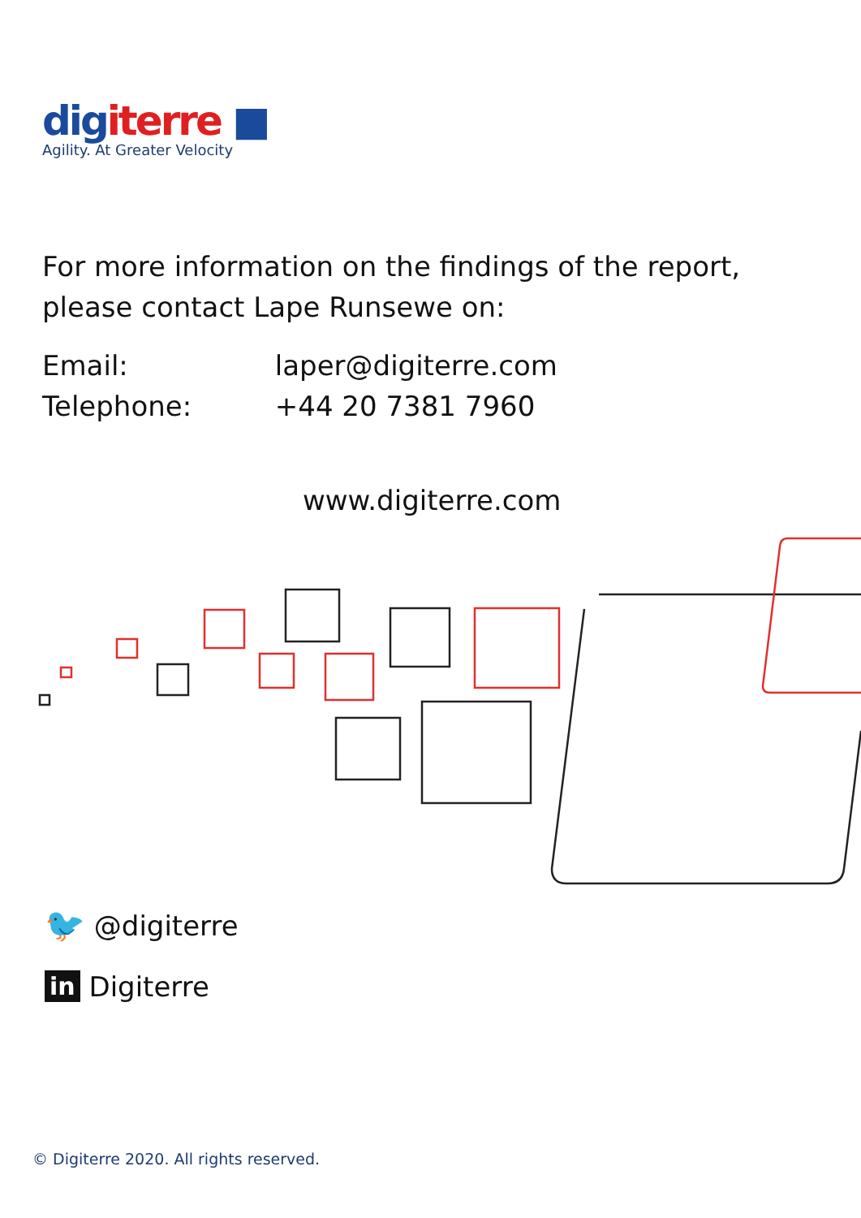dig iterre ■
Agility. At Greater Velocity
For more information on the findings of the report,
please contact Lape Runsewe on:
Email: laper@digiterre.com
Telephone: +44 20 7381 7960
www.digiterre.com
🐦 @digiterre
in Digiterre
© Digiterre 2020. All rights reserved.